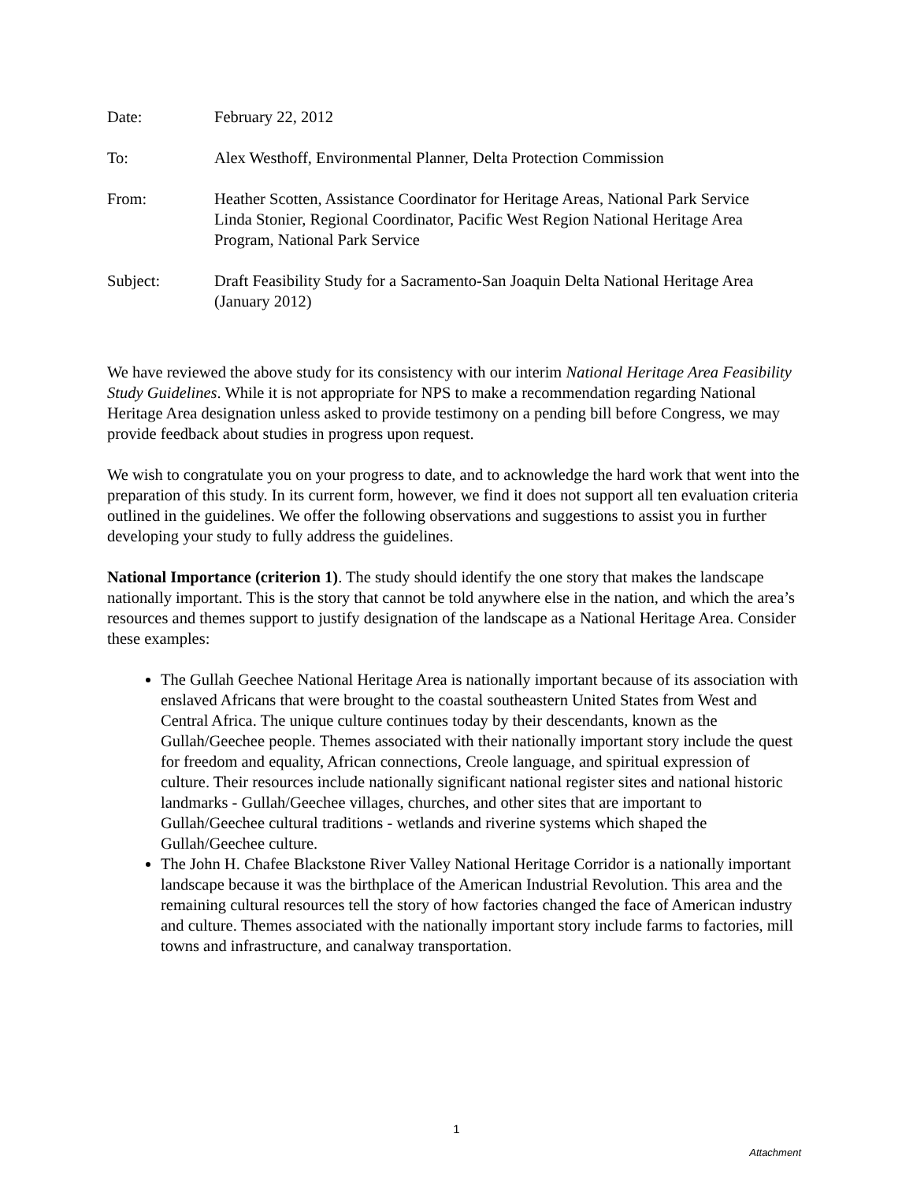Date: February 22, 2012
To: Alex Westhoff, Environmental Planner, Delta Protection Commission
From: Heather Scotten, Assistance Coordinator for Heritage Areas, National Park Service
Linda Stonier, Regional Coordinator, Pacific West Region National Heritage Area Program, National Park Service
Subject: Draft Feasibility Study for a Sacramento-San Joaquin Delta National Heritage Area (January 2012)
We have reviewed the above study for its consistency with our interim National Heritage Area Feasibility Study Guidelines. While it is not appropriate for NPS to make a recommendation regarding National Heritage Area designation unless asked to provide testimony on a pending bill before Congress, we may provide feedback about studies in progress upon request.
We wish to congratulate you on your progress to date, and to acknowledge the hard work that went into the preparation of this study. In its current form, however, we find it does not support all ten evaluation criteria outlined in the guidelines. We offer the following observations and suggestions to assist you in further developing your study to fully address the guidelines.
National Importance (criterion 1). The study should identify the one story that makes the landscape nationally important. This is the story that cannot be told anywhere else in the nation, and which the area’s resources and themes support to justify designation of the landscape as a National Heritage Area. Consider these examples:
The Gullah Geechee National Heritage Area is nationally important because of its association with enslaved Africans that were brought to the coastal southeastern United States from West and Central Africa. The unique culture continues today by their descendants, known as the Gullah/Geechee people. Themes associated with their nationally important story include the quest for freedom and equality, African connections, Creole language, and spiritual expression of culture. Their resources include nationally significant national register sites and national historic landmarks - Gullah/Geechee villages, churches, and other sites that are important to Gullah/Geechee cultural traditions - wetlands and riverine systems which shaped the Gullah/Geechee culture.
The John H. Chafee Blackstone River Valley National Heritage Corridor is a nationally important landscape because it was the birthplace of the American Industrial Revolution. This area and the remaining cultural resources tell the story of how factories changed the face of American industry and culture. Themes associated with the nationally important story include farms to factories, mill towns and infrastructure, and canalway transportation.
1
Attachment